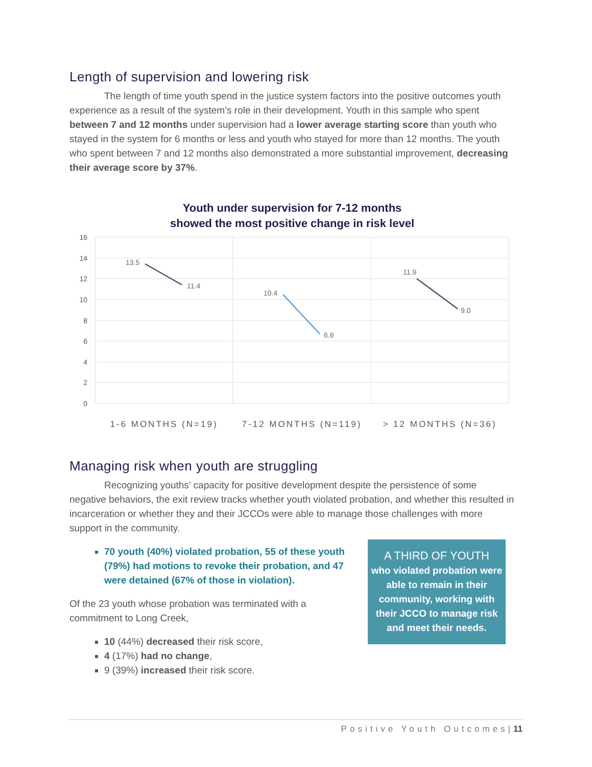Length of supervision and lowering risk
The length of time youth spend in the justice system factors into the positive outcomes youth experience as a result of the system’s role in their development. Youth in this sample who spent between 7 and 12 months under supervision had a lower average starting score than youth who stayed in the system for 6 months or less and youth who stayed for more than 12 months. The youth who spent between 7 and 12 months also demonstrated a more substantial improvement, decreasing their average score by 37%.
Youth under supervision for 7-12 months
showed the most positive change in risk level
16
14
12
10
8
6
4
2
0
13.5
11.4
10.4
6.6
11.9
9.0
1-6 MONTHS (N=19)
7-12 MONTHS (N=119)
> 12 MONTHS (N=36)
Managing risk when youth are struggling
Recognizing youths’ capacity for positive development despite the persistence of some negative behaviors, the exit review tracks whether youth violated probation, and whether this resulted in incarceration or whether they and their JCCOs were able to manage those challenges with more support in the community.
70 youth (40%) violated probation, 55 of these youth (79%) had motions to revoke their probation, and 47 were detained (67% of those in violation).
Of the 23 youth whose probation was terminated with a commitment to Long Creek,
10 (44%) decreased their risk score,
4 (17%) had no change,
9 (39%) increased their risk score.
A THIRD OF YOUTH
who violated probation were able to remain in their community, working with their JCCO to manage risk and meet their needs.
Positive Youth Outcomes|11